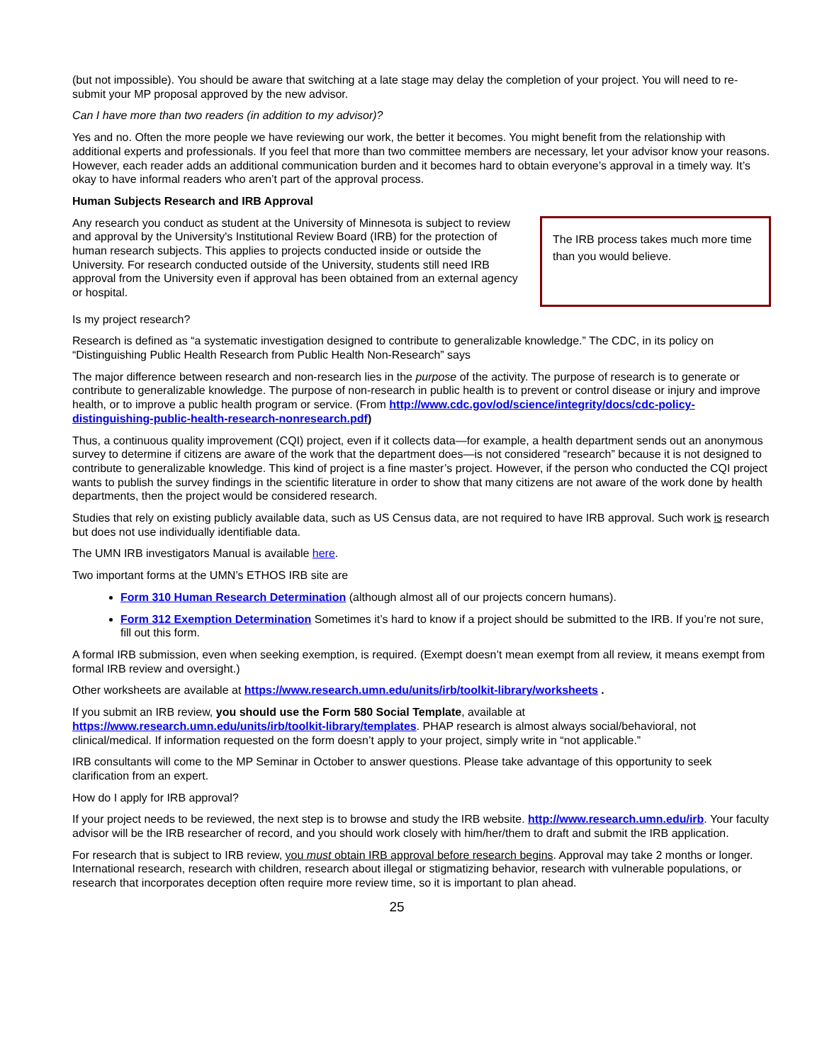(but not impossible). You should be aware that switching at a late stage may delay the completion of your project. You will need to re-submit your MP proposal approved by the new advisor.
Can I have more than two readers (in addition to my advisor)?
Yes and no. Often the more people we have reviewing our work, the better it becomes. You might benefit from the relationship with additional experts and professionals. If you feel that more than two committee members are necessary, let your advisor know your reasons. However, each reader adds an additional communication burden and it becomes hard to obtain everyone’s approval in a timely way. It’s okay to have informal readers who aren’t part of the approval process.
Human Subjects Research and IRB Approval
The IRB process takes much more time than you would believe.
Any research you conduct as student at the University of Minnesota is subject to review and approval by the University's Institutional Review Board (IRB) for the protection of human research subjects. This applies to projects conducted inside or outside the University. For research conducted outside of the University, students still need IRB approval from the University even if approval has been obtained from an external agency or hospital.
Is my project research?
Research is defined as “a systematic investigation designed to contribute to generalizable knowledge.” The CDC, in its policy on “Distinguishing Public Health Research from Public Health Non-Research” says
The major difference between research and non-research lies in the purpose of the activity. The purpose of research is to generate or contribute to generalizable knowledge. The purpose of non-research in public health is to prevent or control disease or injury and improve health, or to improve a public health program or service. (From http://www.cdc.gov/od/science/integrity/docs/cdc-policy-distinguishing-public-health-research-nonresearch.pdf)
Thus, a continuous quality improvement (CQI) project, even if it collects data—for example, a health department sends out an anonymous survey to determine if citizens are aware of the work that the department does—is not considered “research” because it is not designed to contribute to generalizable knowledge. This kind of project is a fine master’s project. However, if the person who conducted the CQI project wants to publish the survey findings in the scientific literature in order to show that many citizens are not aware of the work done by health departments, then the project would be considered research.
Studies that rely on existing publicly available data, such as US Census data, are not required to have IRB approval. Such work is research but does not use individually identifiable data.
The UMN IRB investigators Manual is available here.
Two important forms at the UMN’s ETHOS IRB site are
Form 310 Human Research Determination (although almost all of our projects concern humans).
Form 312 Exemption Determination Sometimes it’s hard to know if a project should be submitted to the IRB. If you’re not sure, fill out this form.
A formal IRB submission, even when seeking exemption, is required. (Exempt doesn’t mean exempt from all review, it means exempt from formal IRB review and oversight.)
Other worksheets are available at https://www.research.umn.edu/units/irb/toolkit-library/worksheets .
If you submit an IRB review, you should use the Form 580 Social Template, available at https://www.research.umn.edu/units/irb/toolkit-library/templates. PHAP research is almost always social/behavioral, not clinical/medical. If information requested on the form doesn’t apply to your project, simply write in “not applicable.”
IRB consultants will come to the MP Seminar in October to answer questions. Please take advantage of this opportunity to seek clarification from an expert.
How do I apply for IRB approval?
If your project needs to be reviewed, the next step is to browse and study the IRB website. http://www.research.umn.edu/irb. Your faculty advisor will be the IRB researcher of record, and you should work closely with him/her/them to draft and submit the IRB application.
For research that is subject to IRB review, you must obtain IRB approval before research begins. Approval may take 2 months or longer. International research, research with children, research about illegal or stigmatizing behavior, research with vulnerable populations, or research that incorporates deception often require more review time, so it is important to plan ahead.
25